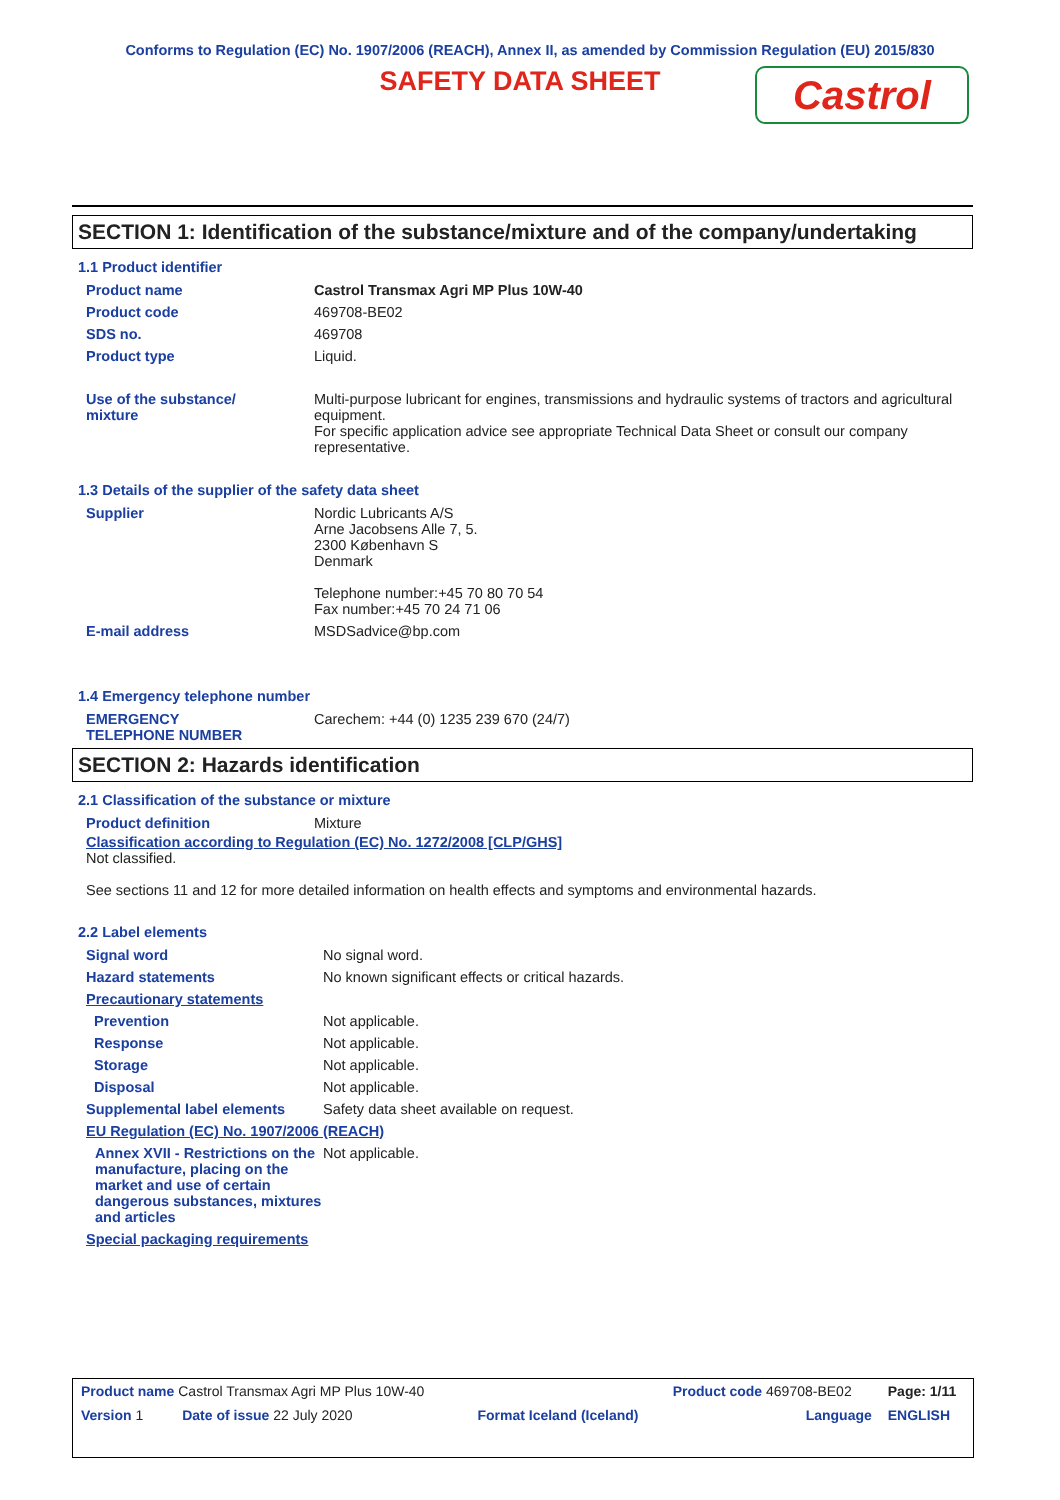Conforms to Regulation (EC) No. 1907/2006 (REACH), Annex II, as amended by Commission Regulation (EU) 2015/830
SAFETY DATA SHEET
Castrol
SECTION 1: Identification of the substance/mixture and of the company/undertaking
1.1 Product identifier
| Product name | Castrol Transmax Agri MP Plus 10W-40 |
| Product code | 469708-BE02 |
| SDS no. | 469708 |
| Product type | Liquid. |
| Use of the substance/ mixture | Multi-purpose lubricant for engines, transmissions and hydraulic systems of tractors and agricultural equipment. For specific application advice see appropriate Technical Data Sheet or consult our company representative. |
1.3 Details of the supplier of the safety data sheet
| Supplier | Nordic Lubricants A/S Arne Jacobsens Alle 7, 5. 2300 København S Denmark Telephone number:+45 70 80 70 54 Fax number:+45 70 24 71 06 |
| E-mail address | MSDSadvice@bp.com |
1.4 Emergency telephone number
| EMERGENCY TELEPHONE NUMBER | Carechem: +44 (0) 1235 239 670 (24/7) |
SECTION 2: Hazards identification
2.1 Classification of the substance or mixture
| Product definition | Mixture |
Classification according to Regulation (EC) No. 1272/2008 [CLP/GHS]
Not classified.
See sections 11 and 12 for more detailed information on health effects and symptoms and environmental hazards.
2.2 Label elements
| Signal word | No signal word. |
| Hazard statements | No known significant effects or critical hazards. |
| Precautionary statements | |
| Prevention | Not applicable. |
| Response | Not applicable. |
| Storage | Not applicable. |
| Disposal | Not applicable. |
| Supplemental label elements | Safety data sheet available on request. |
| EU Regulation (EC) No. 1907/2006 (REACH) | |
| Annex XVII - Restrictions on the manufacture, placing on the market and use of certain dangerous substances, mixtures and articles | Not applicable. |
| Special packaging requirements | |
| Product name Castrol Transmax Agri MP Plus 10W-40 | | Product code 469708-BE02 | Page: 1/11 |
| Version 1 Date of issue 22 July 2020 | Format Iceland (Iceland) | Language | ENGLISH |